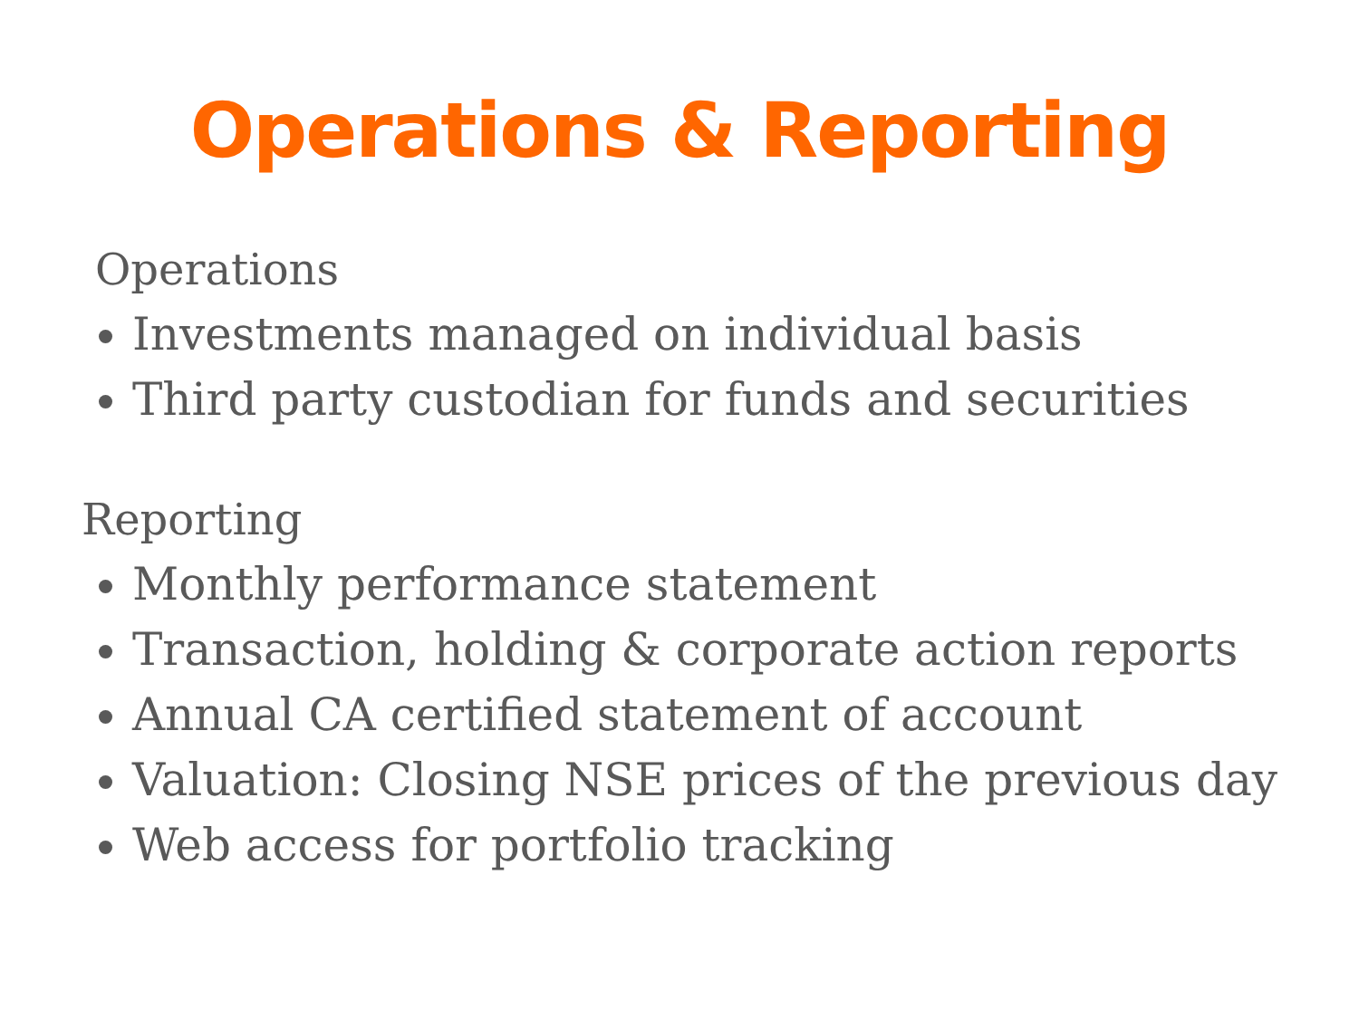Operations & Reporting
Operations
Investments managed on individual basis
Third party custodian for funds and securities
Reporting
Monthly performance statement
Transaction, holding & corporate action reports
Annual CA certified statement of account
Valuation: Closing NSE prices of the previous day
Web access for portfolio tracking